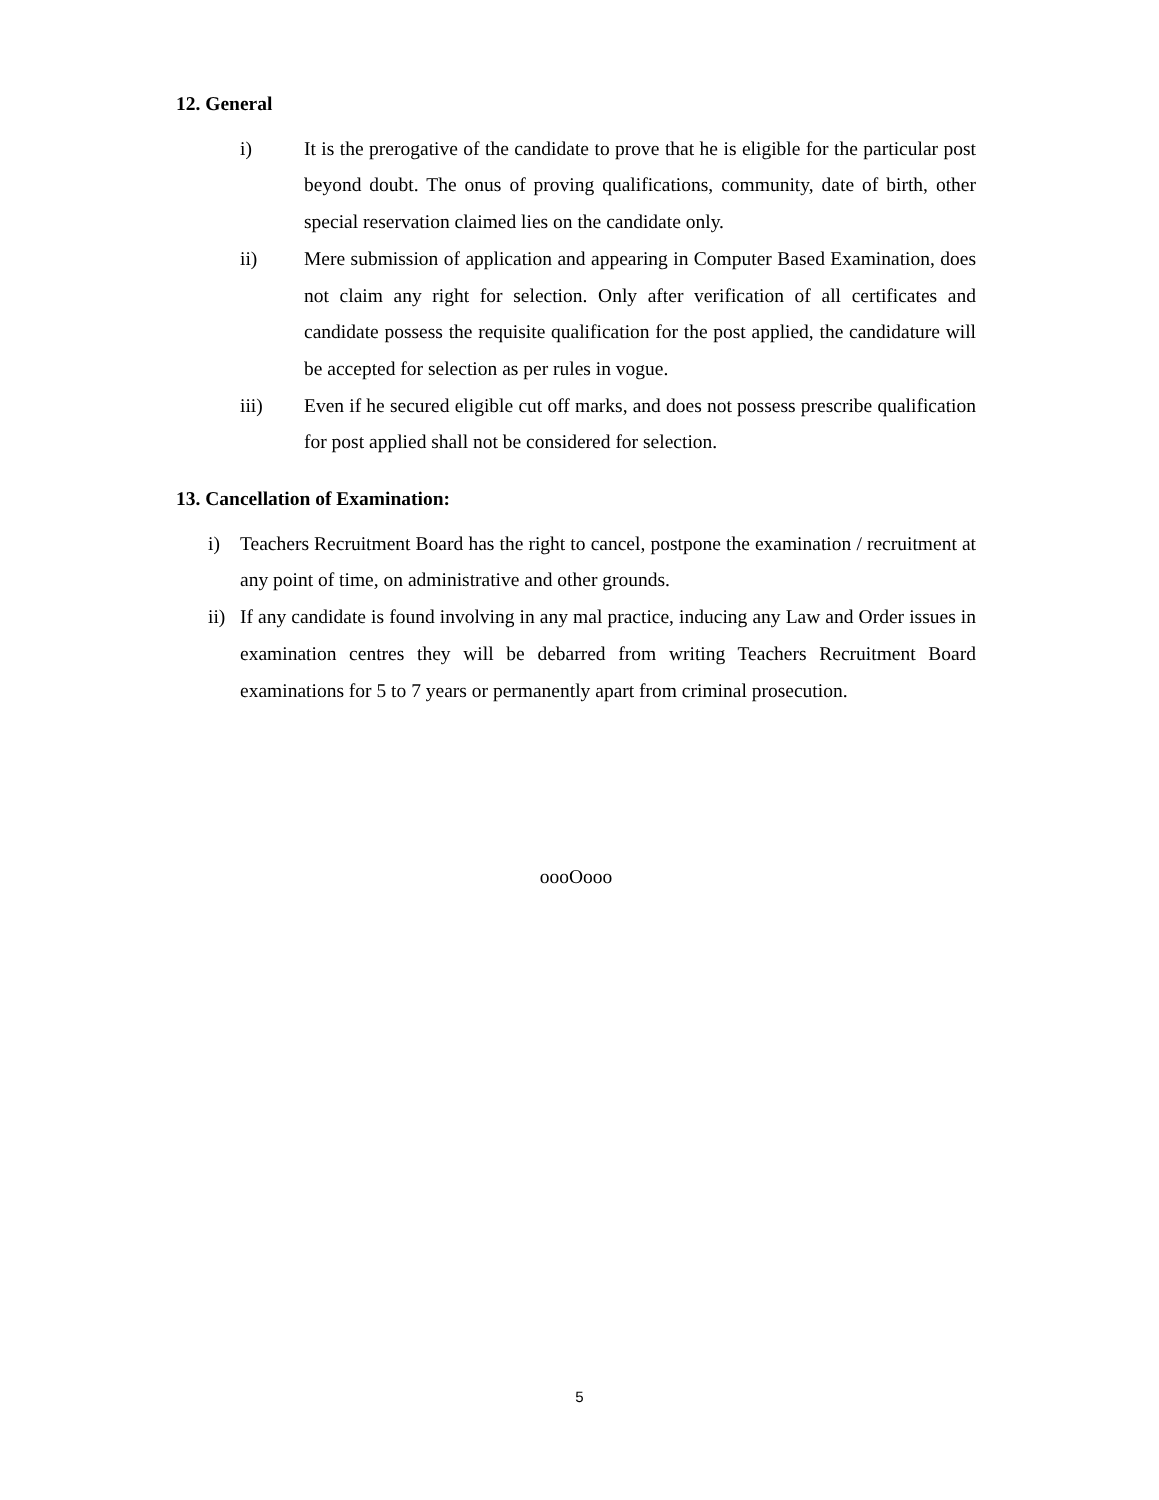12. General
i) It is the prerogative of the candidate to prove that he is eligible for the particular post beyond doubt. The onus of proving qualifications, community, date of birth, other special reservation claimed lies on the candidate only.
ii) Mere submission of application and appearing in Computer Based Examination, does not claim any right for selection. Only after verification of all certificates and candidate possess the requisite qualification for the post applied, the candidature will be accepted for selection as per rules in vogue.
iii) Even if he secured eligible cut off marks, and does not possess prescribe qualification for post applied shall not be considered for selection.
13. Cancellation of Examination:
i) Teachers Recruitment Board has the right to cancel, postpone the examination / recruitment at any point of time, on administrative and other grounds.
ii)
If any candidate is found involving in any mal practice, inducing any Law and Order issues in examination centres they will be debarred from writing Teachers Recruitment Board examinations for 5 to 7 years or permanently apart from criminal prosecution.
oooOooo
5